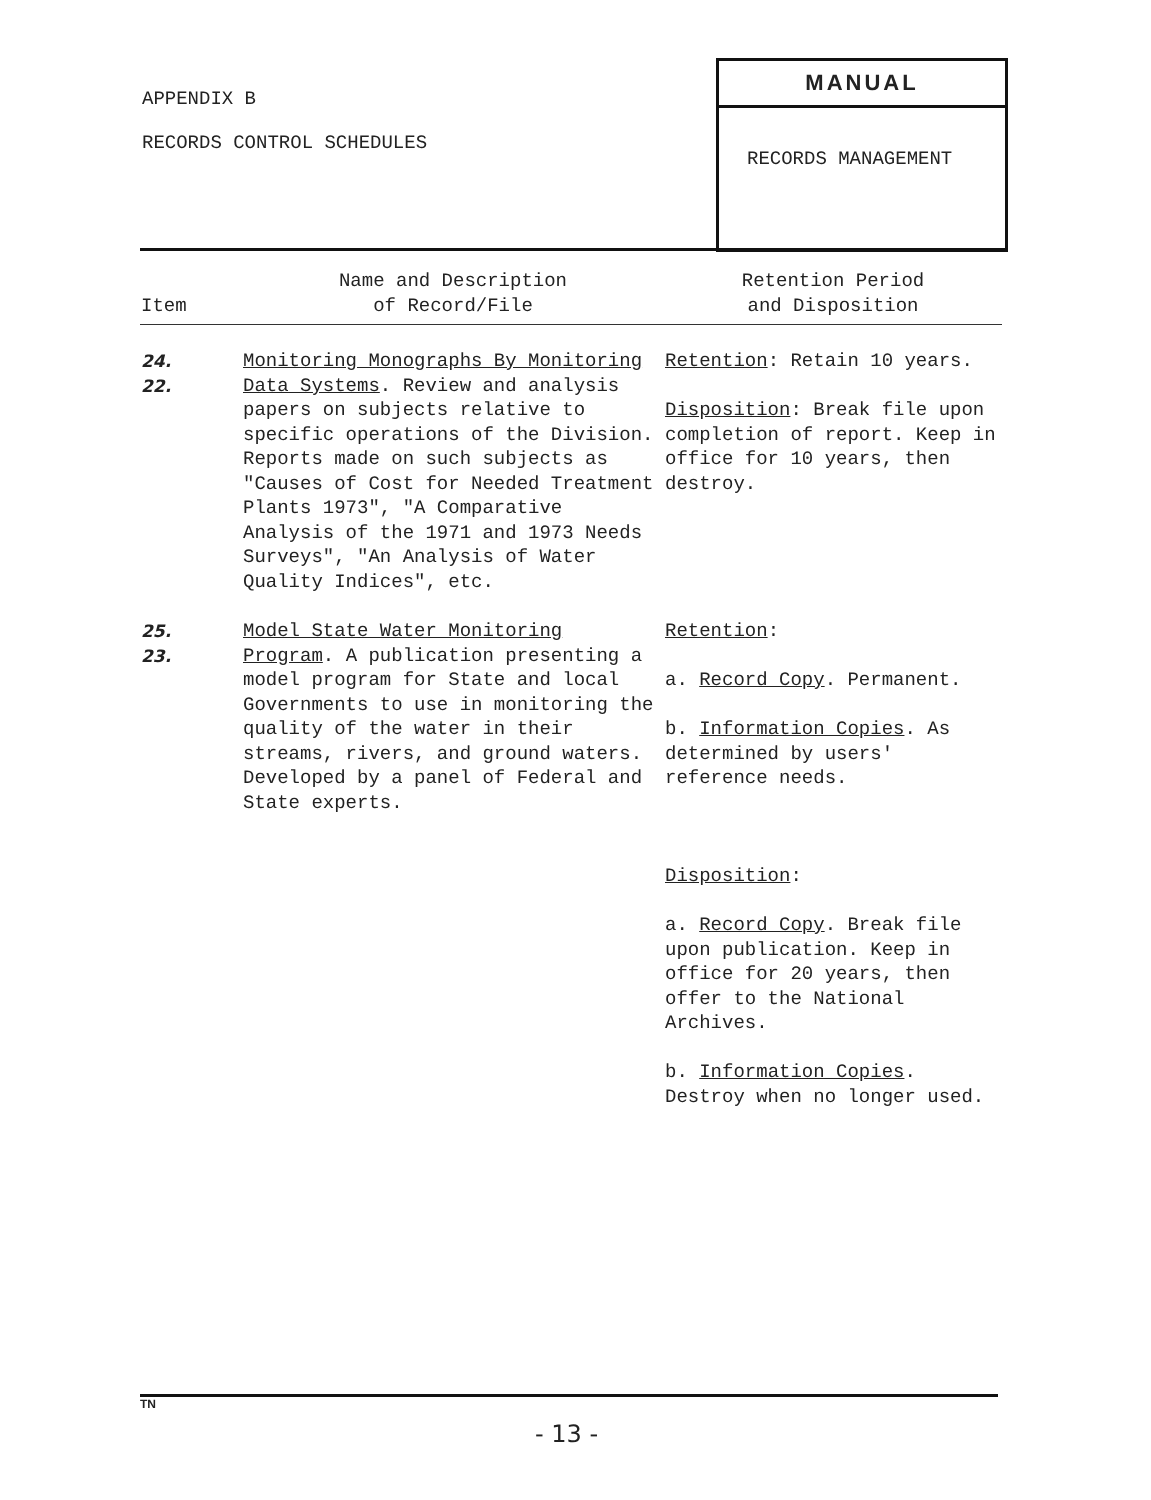APPENDIX B
RECORDS CONTROL SCHEDULES
MANUAL
RECORDS MANAGEMENT
| Item | Name and Description of Record/File | Retention Period and Disposition |
| --- | --- | --- |
| 24. 22. | Monitoring Monographs By Monitoring Data Systems . Review and analysis papers on subjects relative to specific operations of the Division. Reports made on such subjects as "Causes of Cost for Needed Treatment Plants 1973", "A Comparative Analysis of the 1971 and 1973 Needs Surveys", "An Analysis of Water Quality Indices", etc. | Retention : Retain 10 years. Disposition : Break file upon completion of report. Keep in office for 10 years, then destroy. |
| 25. 23. | Model State Water Monitoring Program . A publication presenting a model program for State and local Governments to use in monitoring the quality of the water in their streams, rivers, and ground waters. Developed by a panel of Federal and State experts. | Retention : a. Record Copy . Permanent. b. Information Copies . As determined by users' reference needs. Disposition : a. Record Copy . Break file upon publication. Keep in office for 20 years, then offer to the National Archives. b. Information Copies . Destroy when no longer used. |
TN
- 13 -